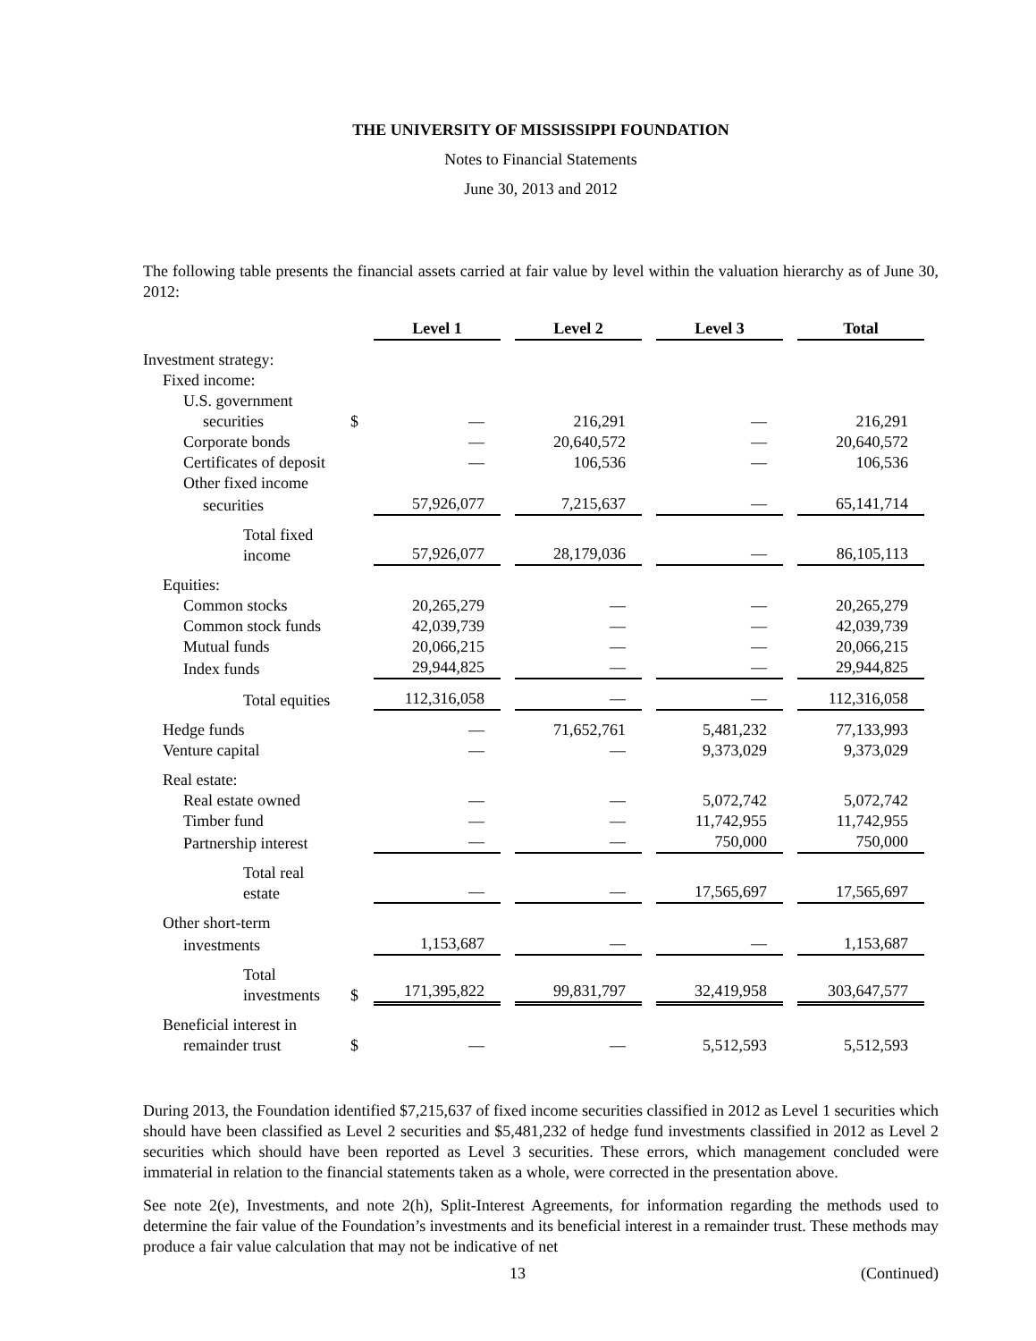THE UNIVERSITY OF MISSISSIPPI FOUNDATION
Notes to Financial Statements
June 30, 2013 and 2012
The following table presents the financial assets carried at fair value by level within the valuation hierarchy as of June 30, 2012:
| | | Level 1 | Level 2 | Level 3 | Total |
| Investment strategy: | | | | | |
| Fixed income: | | | | | |
| U.S. government | | | | | |
| securities | $ | — | 216,291 | — | 216,291 |
| Corporate bonds | | — | 20,640,572 | — | 20,640,572 |
| Certificates of deposit | | — | 106,536 | — | 106,536 |
| Other fixed income | | | | | |
| securities | | 57,926,077 | 7,215,637 | — | 65,141,714 |
| Total fixed income | | 57,926,077 | 28,179,036 | — | 86,105,113 |
| Equities: | | | | | |
| Common stocks | | 20,265,279 | — | — | 20,265,279 |
| Common stock funds | | 42,039,739 | — | — | 42,039,739 |
| Mutual funds | | 20,066,215 | — | — | 20,066,215 |
| Index funds | | 29,944,825 | — | — | 29,944,825 |
| Total equities | | 112,316,058 | — | — | 112,316,058 |
| Hedge funds | | — | 71,652,761 | 5,481,232 | 77,133,993 |
| Venture capital | | — | — | 9,373,029 | 9,373,029 |
| Real estate: | | | | | |
| Real estate owned | | — | — | 5,072,742 | 5,072,742 |
| Timber fund | | — | — | 11,742,955 | 11,742,955 |
| Partnership interest | | — | — | 750,000 | 750,000 |
| Total real estate | | — | — | 17,565,697 | 17,565,697 |
| Other short-term | | | | | |
| investments | | 1,153,687 | — | — | 1,153,687 |
| Total investments | $ | 171,395,822 | 99,831,797 | 32,419,958 | 303,647,577 |
| Beneficial interest in | | | | | |
| remainder trust | $ | — | — | 5,512,593 | 5,512,593 |
During 2013, the Foundation identified $7,215,637 of fixed income securities classified in 2012 as Level 1 securities which should have been classified as Level 2 securities and $5,481,232 of hedge fund investments classified in 2012 as Level 2 securities which should have been reported as Level 3 securities. These errors, which management concluded were immaterial in relation to the financial statements taken as a whole, were corrected in the presentation above.
See note 2(e), Investments, and note 2(h), Split-Interest Agreements, for information regarding the methods used to determine the fair value of the Foundation’s investments and its beneficial interest in a remainder trust. These methods may produce a fair value calculation that may not be indicative of net
13 (Continued)